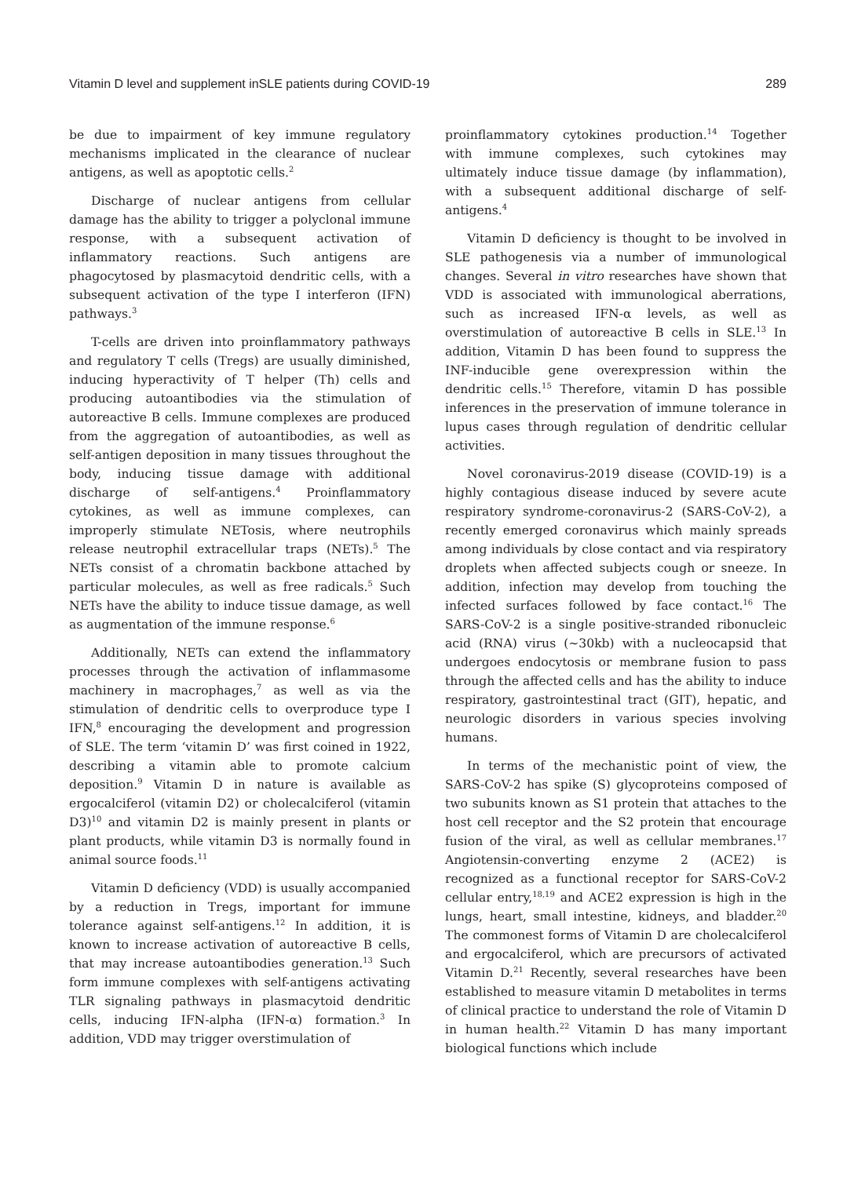Vitamin D level and supplement inSLE patients during COVID-19 289
be due to impairment of key immune regulatory mechanisms implicated in the clearance of nuclear antigens, as well as apoptotic cells.<sup>2</sup>
Discharge of nuclear antigens from cellular damage has the ability to trigger a polyclonal immune response, with a subsequent activation of inflammatory reactions. Such antigens are phagocytosed by plasmacytoid dendritic cells, with a subsequent activation of the type I interferon (IFN) pathways.<sup>3</sup>
T-cells are driven into proinflammatory pathways and regulatory T cells (Tregs) are usually diminished, inducing hyperactivity of T helper (Th) cells and producing autoantibodies via the stimulation of autoreactive B cells. Immune complexes are produced from the aggregation of autoantibodies, as well as self-antigen deposition in many tissues throughout the body, inducing tissue damage with additional discharge of self-antigens.<sup>4</sup> Proinflammatory cytokines, as well as immune complexes, can improperly stimulate NETosis, where neutrophils release neutrophil extracellular traps (NETs).<sup>5</sup> The NETs consist of a chromatin backbone attached by particular molecules, as well as free radicals.<sup>5</sup> Such NETs have the ability to induce tissue damage, as well as augmentation of the immune response.<sup>6</sup>
Additionally, NETs can extend the inflammatory processes through the activation of inflammasome machinery in macrophages,<sup>7</sup> as well as via the stimulation of dendritic cells to overproduce type I IFN,<sup>8</sup> encouraging the development and progression of SLE. The term ‘vitamin D’ was first coined in 1922, describing a vitamin able to promote calcium deposition.<sup>9</sup> Vitamin D in nature is available as ergocalciferol (vitamin D2) or cholecalciferol (vitamin D3)<sup>10</sup> and vitamin D2 is mainly present in plants or plant products, while vitamin D3 is normally found in animal source foods.<sup>11</sup>
Vitamin D deficiency (VDD) is usually accompanied by a reduction in Tregs, important for immune tolerance against self-antigens.<sup>12</sup> In addition, it is known to increase activation of autoreactive B cells, that may increase autoantibodies generation.<sup>13</sup> Such form immune complexes with self-antigens activating TLR signaling pathways in plasmacytoid dendritic cells, inducing IFN-alpha (IFN-α) formation.<sup>3</sup> In addition, VDD may trigger overstimulation of
proinflammatory cytokines production.<sup>14</sup> Together with immune complexes, such cytokines may ultimately induce tissue damage (by inflammation), with a subsequent additional discharge of self-antigens.<sup>4</sup>
Vitamin D deficiency is thought to be involved in SLE pathogenesis via a number of immunological changes. Several in vitro researches have shown that VDD is associated with immunological aberrations, such as increased IFN-α levels, as well as overstimulation of autoreactive B cells in SLE.<sup>13</sup> In addition, Vitamin D has been found to suppress the INF-inducible gene overexpression within the dendritic cells.<sup>15</sup> Therefore, vitamin D has possible inferences in the preservation of immune tolerance in lupus cases through regulation of dendritic cellular activities.
Novel coronavirus-2019 disease (COVID-19) is a highly contagious disease induced by severe acute respiratory syndrome-coronavirus-2 (SARS-CoV-2), a recently emerged coronavirus which mainly spreads among individuals by close contact and via respiratory droplets when affected subjects cough or sneeze. In addition, infection may develop from touching the infected surfaces followed by face contact.<sup>16</sup> The SARS-CoV-2 is a single positive-stranded ribonucleic acid (RNA) virus (~30kb) with a nucleocapsid that undergoes endocytosis or membrane fusion to pass through the affected cells and has the ability to induce respiratory, gastrointestinal tract (GIT), hepatic, and neurologic disorders in various species involving humans.
In terms of the mechanistic point of view, the SARS-CoV-2 has spike (S) glycoproteins composed of two subunits known as S1 protein that attaches to the host cell receptor and the S2 protein that encourage fusion of the viral, as well as cellular membranes.<sup>17</sup> Angiotensin-converting enzyme 2 (ACE2) is recognized as a functional receptor for SARS-CoV-2 cellular entry,<sup>18,19</sup> and ACE2 expression is high in the lungs, heart, small intestine, kidneys, and bladder.<sup>20</sup> The commonest forms of Vitamin D are cholecalciferol and ergocalciferol, which are precursors of activated Vitamin D.<sup>21</sup> Recently, several researches have been established to measure vitamin D metabolites in terms of clinical practice to understand the role of Vitamin D in human health.<sup>22</sup> Vitamin D has many important biological functions which include